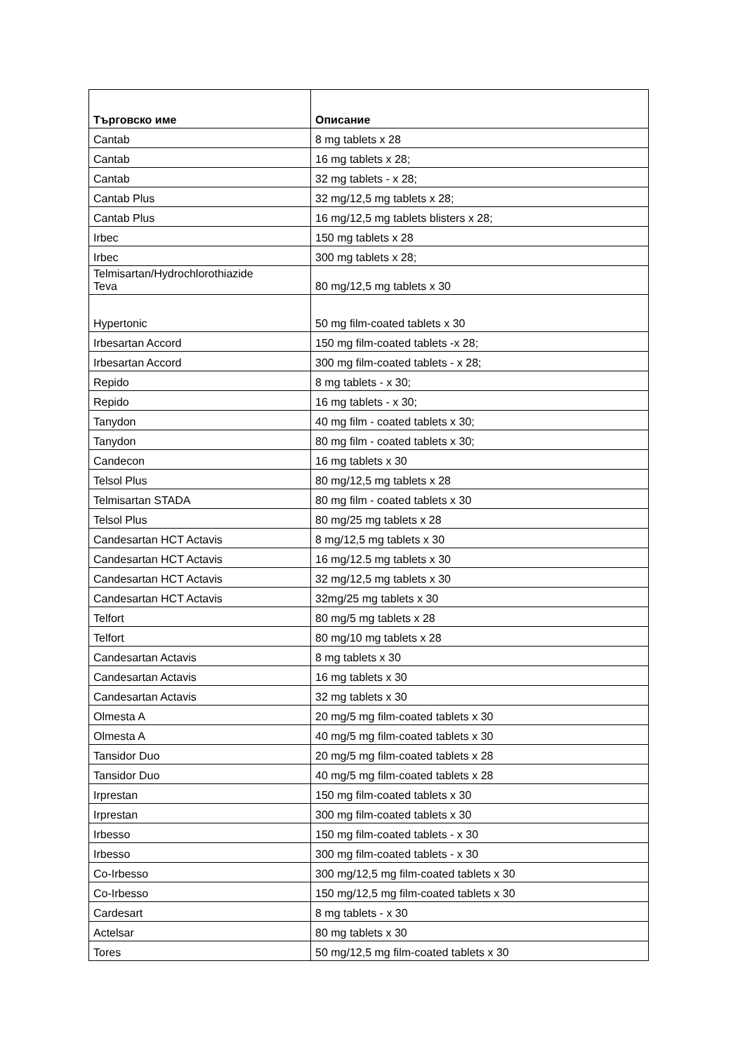| Търговско име | Описание |
| --- | --- |
| Cantab | 8 mg tablets x 28 |
| Cantab | 16 mg tablets x 28; |
| Cantab | 32 mg tablets - x 28; |
| Cantab Plus | 32 mg/12,5 mg tablets x 28; |
| Cantab Plus | 16 mg/12,5 mg tablets blisters x 28; |
| Irbec | 150 mg tablets x 28 |
| Irbec | 300 mg tablets x 28; |
| Telmisartan/Hydrochlorothiazide Teva | 80 mg/12,5 mg tablets x 30 |
| Hypertonic | 50 mg film-coated tablets x 30 |
| Irbesartan Accord | 150 mg film-coated tablets -x 28; |
| Irbesartan Accord | 300 mg film-coated tablets - x 28; |
| Repido | 8 mg tablets - x 30; |
| Repido | 16 mg tablets - x 30; |
| Tanydon | 40 mg film - coated tablets x 30; |
| Tanydon | 80 mg film - coated tablets x 30; |
| Candecon | 16 mg tablets x 30 |
| Telsol Plus | 80 mg/12,5 mg tablets x 28 |
| Telmisartan STADA | 80 mg film - coated tablets x 30 |
| Telsol Plus | 80 mg/25 mg tablets x 28 |
| Candesartan HCT Actavis | 8 mg/12,5 mg tablets x 30 |
| Candesartan HCT Actavis | 16 mg/12.5 mg tablets x 30 |
| Candesartan HCT Actavis | 32 mg/12,5 mg tablets x 30 |
| Candesartan HCT Actavis | 32mg/25 mg tablets x 30 |
| Telfort | 80 mg/5 mg tablets x 28 |
| Telfort | 80 mg/10 mg tablets x 28 |
| Candesartan Actavis | 8 mg tablets x 30 |
| Candesartan Actavis | 16 mg tablets x 30 |
| Candesartan Actavis | 32 mg tablets x 30 |
| Olmesta A | 20 mg/5 mg film-coated tablets x 30 |
| Olmesta A | 40 mg/5 mg film-coated tablets x 30 |
| Tansidor Duo | 20 mg/5 mg film-coated tablets x 28 |
| Tansidor Duo | 40 mg/5 mg film-coated tablets x 28 |
| Irprestan | 150 mg film-coated tablets x 30 |
| Irprestan | 300 mg film-coated tablets x 30 |
| Irbesso | 150 mg film-coated tablets - x 30 |
| Irbesso | 300 mg film-coated tablets - x 30 |
| Co-Irbesso | 300 mg/12,5 mg film-coated tablets x 30 |
| Co-Irbesso | 150 mg/12,5 mg film-coated tablets x 30 |
| Cardesart | 8 mg tablets - x 30 |
| Actelsar | 80 mg tablets x 30 |
| Tores | 50 mg/12,5 mg film-coated tablets x 30 |